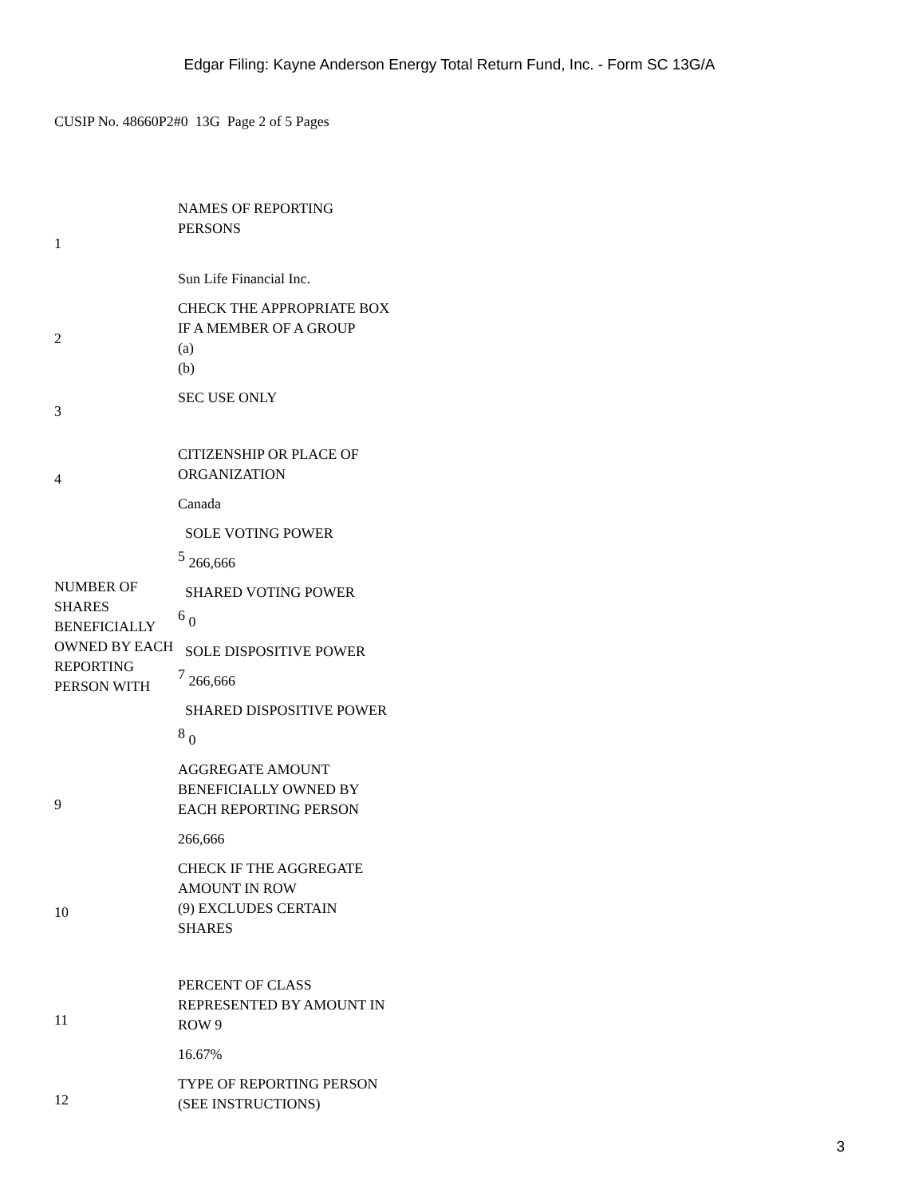Edgar Filing: Kayne Anderson Energy Total Return Fund, Inc. - Form SC 13G/A
CUSIP No. 48660P2#0 13G Page 2 of 5 Pages
| 1 | NAMES OF REPORTING PERSONS Sun Life Financial Inc. |
| 2 | CHECK THE APPROPRIATE BOX IF A MEMBER OF A GROUP (a) (b) |
| 3 | SEC USE ONLY |
| 4 | CITIZENSHIP OR PLACE OF ORGANIZATION Canada |
| NUMBER OF SHARES BENEFICIALLY OWNED BY EACH REPORTING PERSON WITH | SOLE VOTING POWER 5 266,666 |
| | SHARED VOTING POWER 6 0 |
| | SOLE DISPOSITIVE POWER 7 266,666 |
| | SHARED DISPOSITIVE POWER 8 0 |
| 9 | AGGREGATE AMOUNT BENEFICIALLY OWNED BY EACH REPORTING PERSON 266,666 |
| 10 | CHECK IF THE AGGREGATE AMOUNT IN ROW (9) EXCLUDES CERTAIN SHARES |
| 11 | PERCENT OF CLASS REPRESENTED BY AMOUNT IN ROW 9 16.67% |
| 12 | TYPE OF REPORTING PERSON (SEE INSTRUCTIONS) |
3